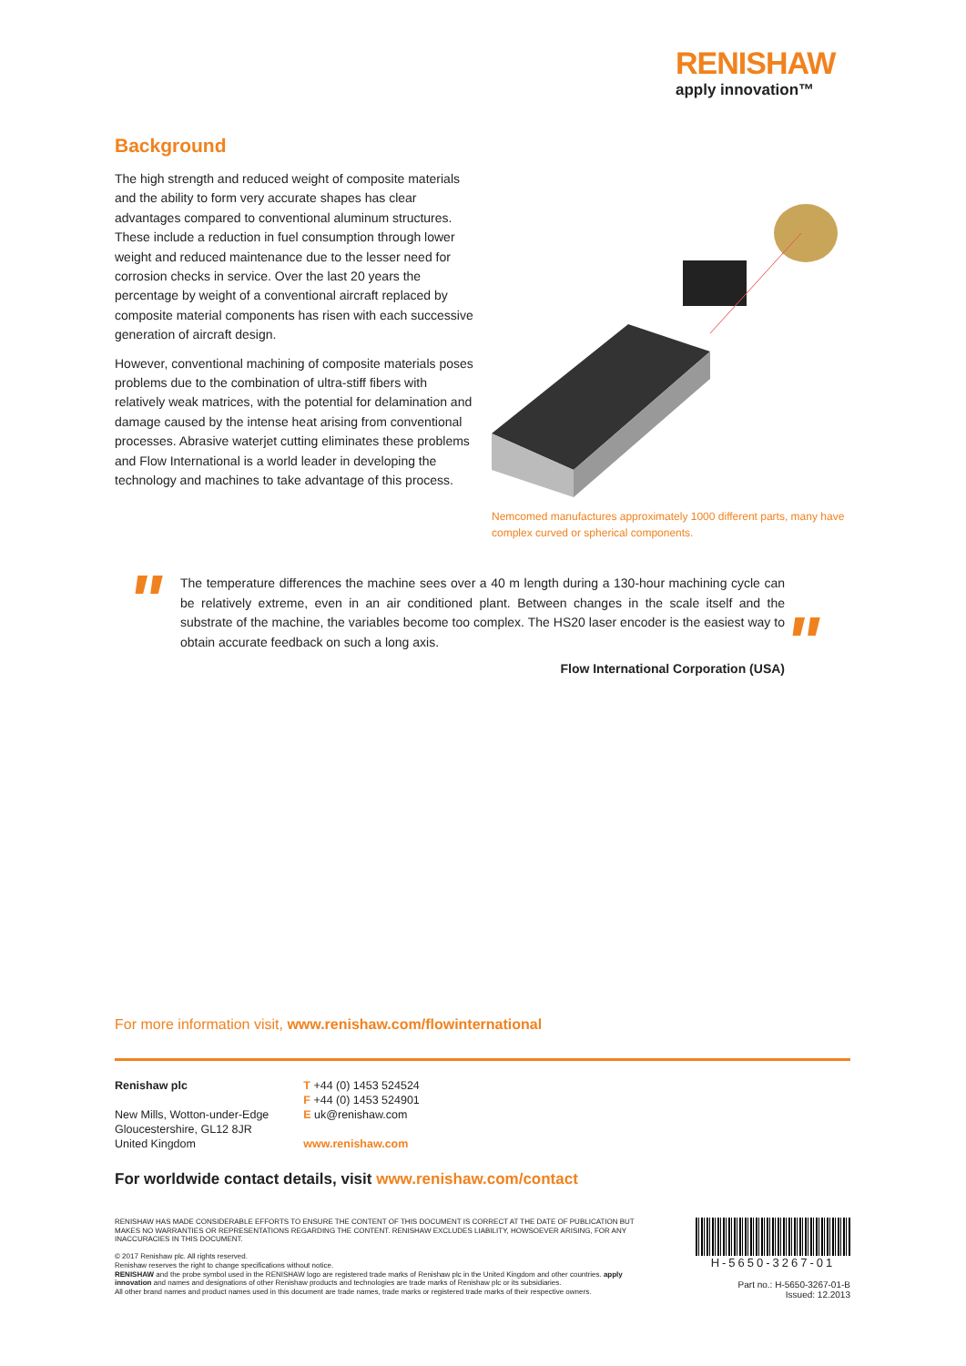RENISHAW
apply innovation™
Background
The high strength and reduced weight of composite materials and the ability to form very accurate shapes has clear advantages compared to conventional aluminum structures. These include a reduction in fuel consumption through lower weight and reduced maintenance due to the lesser need for corrosion checks in service. Over the last 20 years the percentage by weight of a conventional aircraft replaced by composite material components has risen with each successive generation of aircraft design.
However, conventional machining of composite materials poses problems due to the combination of ultra-stiff fibers with relatively weak matrices, with the potential for delamination and damage caused by the intense heat arising from conventional processes. Abrasive waterjet cutting eliminates these problems and Flow International is a world leader in developing the technology and machines to take advantage of this process.
Nemcomed manufactures approximately 1000 different parts, many have complex curved or spherical components.
"
The temperature differences the machine sees over a 40 m length during a 130-hour machining cycle can be relatively extreme, even in an air conditioned plant. Between changes in the scale itself and the substrate of the machine, the variables become too complex. The HS20 laser encoder is the easiest way to obtain accurate feedback on such a long axis.
Flow International Corporation (USA)
"
For more information visit, www.renishaw.com/flowinternational
Renishaw plc
New Mills, Wotton-under-Edge
Gloucestershire, GL12 8JR
United Kingdom
T +44 (0) 1453 524524
F +44 (0) 1453 524901
E uk@renishaw.com
www.renishaw.com
For worldwide contact details, visit www.renishaw.com/contact
RENISHAW HAS MADE CONSIDERABLE EFFORTS TO ENSURE THE CONTENT OF THIS DOCUMENT IS CORRECT AT THE DATE OF PUBLICATION BUT MAKES NO WARRANTIES OR REPRESENTATIONS REGARDING THE CONTENT. RENISHAW EXCLUDES LIABILITY, HOWSOEVER ARISING, FOR ANY INACCURACIES IN THIS DOCUMENT.
© 2017 Renishaw plc. All rights reserved.
Renishaw reserves the right to change specifications without notice.
RENISHAW and the probe symbol used in the RENISHAW logo are registered trade marks of Renishaw plc in the United Kingdom and other countries. apply innovation and names and designations of other Renishaw products and technologies are trade marks of Renishaw plc or its subsidiaries.
All other brand names and product names used in this document are trade names, trade marks or registered trade marks of their respective owners.
H-5650-3267-01
Part no.: H-5650-3267-01-B
Issued: 12.2013